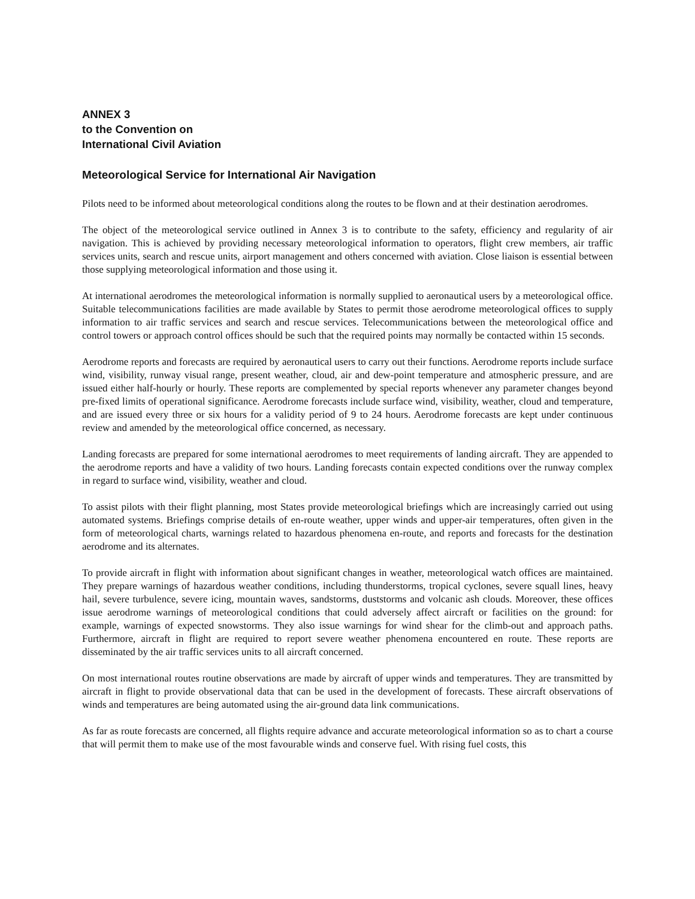ANNEX 3
to the Convention on
International Civil Aviation
Meteorological Service for International Air Navigation
Pilots need to be informed about meteorological conditions along the routes to be flown and at their destination aerodromes.
The object of the meteorological service outlined in Annex 3 is to contribute to the safety, efficiency and regularity of air navigation. This is achieved by providing necessary meteorological information to operators, flight crew members, air traffic services units, search and rescue units, airport management and others concerned with aviation. Close liaison is essential between those supplying meteorological information and those using it.
At international aerodromes the meteorological information is normally supplied to aeronautical users by a meteorological office. Suitable telecommunications facilities are made available by States to permit those aerodrome meteorological offices to supply information to air traffic services and search and rescue services. Telecommunications between the meteorological office and control towers or approach control offices should be such that the required points may normally be contacted within 15 seconds.
Aerodrome reports and forecasts are required by aeronautical users to carry out their functions. Aerodrome reports include surface wind, visibility, runway visual range, present weather, cloud, air and dew-point temperature and atmospheric pressure, and are issued either half-hourly or hourly. These reports are complemented by special reports whenever any parameter changes beyond pre-fixed limits of operational significance. Aerodrome forecasts include surface wind, visibility, weather, cloud and temperature, and are issued every three or six hours for a validity period of 9 to 24 hours. Aerodrome forecasts are kept under continuous review and amended by the meteorological office concerned, as necessary.
Landing forecasts are prepared for some international aerodromes to meet requirements of landing aircraft. They are appended to the aerodrome reports and have a validity of two hours. Landing forecasts contain expected conditions over the runway complex in regard to surface wind, visibility, weather and cloud.
To assist pilots with their flight planning, most States provide meteorological briefings which are increasingly carried out using automated systems. Briefings comprise details of en-route weather, upper winds and upper-air temperatures, often given in the form of meteorological charts, warnings related to hazardous phenomena en-route, and reports and forecasts for the destination aerodrome and its alternates.
To provide aircraft in flight with information about significant changes in weather, meteorological watch offices are maintained. They prepare warnings of hazardous weather conditions, including thunderstorms, tropical cyclones, severe squall lines, heavy hail, severe turbulence, severe icing, mountain waves, sandstorms, duststorms and volcanic ash clouds. Moreover, these offices issue aerodrome warnings of meteorological conditions that could adversely affect aircraft or facilities on the ground: for example, warnings of expected snowstorms. They also issue warnings for wind shear for the climb-out and approach paths. Furthermore, aircraft in flight are required to report severe weather phenomena encountered en route. These reports are disseminated by the air traffic services units to all aircraft concerned.
On most international routes routine observations are made by aircraft of upper winds and temperatures. They are transmitted by aircraft in flight to provide observational data that can be used in the development of forecasts. These aircraft observations of winds and temperatures are being automated using the air-ground data link communications.
As far as route forecasts are concerned, all flights require advance and accurate meteorological information so as to chart a course that will permit them to make use of the most favourable winds and conserve fuel. With rising fuel costs, this